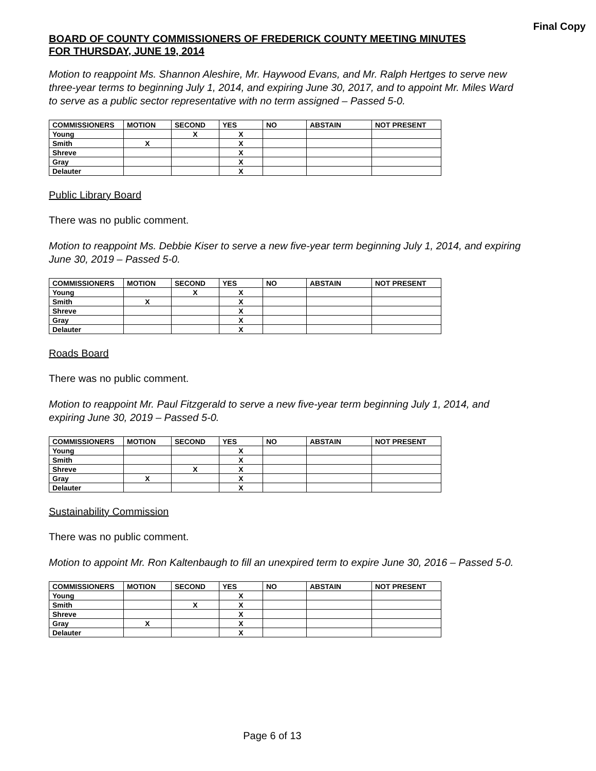Final Copy
BOARD OF COUNTY COMMISSIONERS OF FREDERICK COUNTY MEETING MINUTES
FOR THURSDAY, JUNE 19, 2014
Motion to reappoint Ms. Shannon Aleshire, Mr. Haywood Evans, and Mr. Ralph Hertges to serve new three-year terms to beginning July 1, 2014, and expiring June 30, 2017, and to appoint Mr. Miles Ward to serve as a public sector representative with no term assigned – Passed 5-0.
| COMMISSIONERS | MOTION | SECOND | YES | NO | ABSTAIN | NOT PRESENT |
| --- | --- | --- | --- | --- | --- | --- |
| Young | | X | X | | | |
| Smith | X | | X | | | |
| Shreve | | | X | | | |
| Gray | | | X | | | |
| Delauter | | | X | | | |
Public Library Board
There was no public comment.
Motion to reappoint Ms. Debbie Kiser to serve a new five-year term beginning July 1, 2014, and expiring June 30, 2019 – Passed 5-0.
| COMMISSIONERS | MOTION | SECOND | YES | NO | ABSTAIN | NOT PRESENT |
| --- | --- | --- | --- | --- | --- | --- |
| Young | | X | X | | | |
| Smith | X | | X | | | |
| Shreve | | | X | | | |
| Gray | | | X | | | |
| Delauter | | | X | | | |
Roads Board
There was no public comment.
Motion to reappoint Mr. Paul Fitzgerald to serve a new five-year term beginning July 1, 2014, and expiring June 30, 2019 – Passed 5-0.
| COMMISSIONERS | MOTION | SECOND | YES | NO | ABSTAIN | NOT PRESENT |
| --- | --- | --- | --- | --- | --- | --- |
| Young | | | X | | | |
| Smith | | | X | | | |
| Shreve | | X | X | | | |
| Gray | X | | X | | | |
| Delauter | | | X | | | |
Sustainability Commission
There was no public comment.
Motion to appoint Mr. Ron Kaltenbaugh to fill an unexpired term to expire June 30, 2016 – Passed 5-0.
| COMMISSIONERS | MOTION | SECOND | YES | NO | ABSTAIN | NOT PRESENT |
| --- | --- | --- | --- | --- | --- | --- |
| Young | | | X | | | |
| Smith | | X | X | | | |
| Shreve | | | X | | | |
| Gray | X | | X | | | |
| Delauter | | | X | | | |
Page 6 of 13